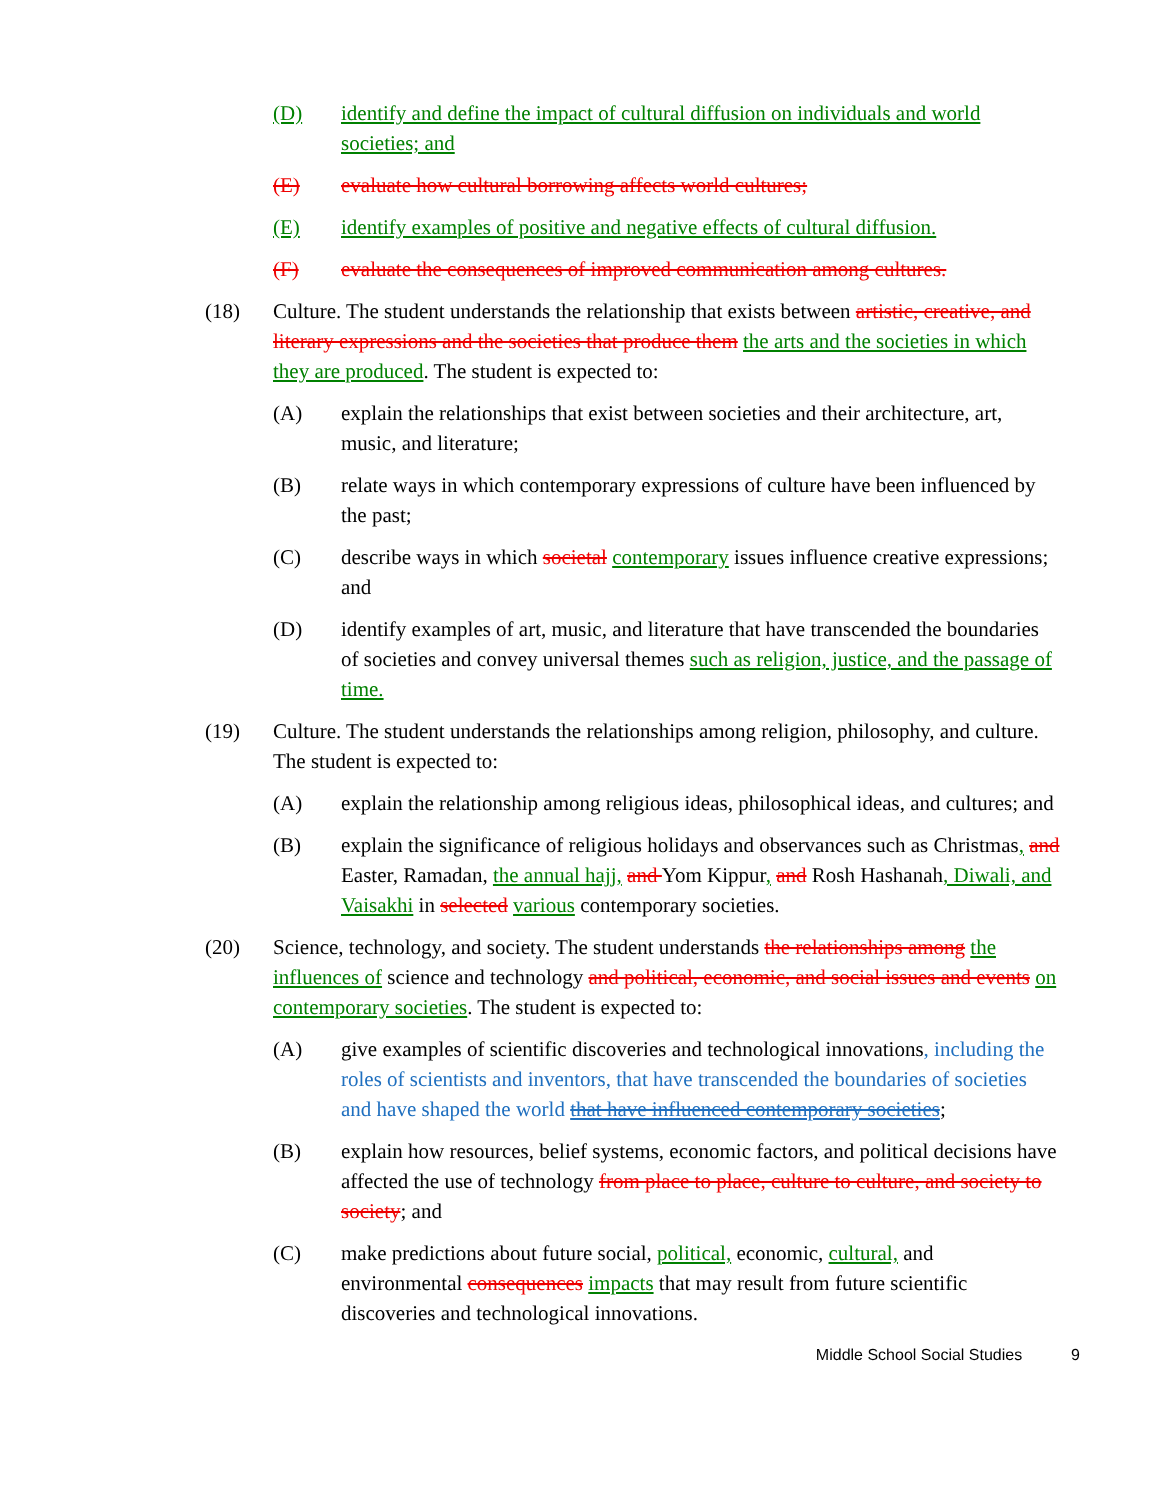(D) identify and define the impact of cultural diffusion on individuals and world societies; and
(E) evaluate how cultural borrowing affects world cultures;
(E) identify examples of positive and negative effects of cultural diffusion.
(F) evaluate the consequences of improved communication among cultures.
(18) Culture. The student understands the relationship that exists between artistic, creative, and literary expressions and the societies that produce them the arts and the societies in which they are produced. The student is expected to:
(A) explain the relationships that exist between societies and their architecture, art, music, and literature;
(B) relate ways in which contemporary expressions of culture have been influenced by the past;
(C) describe ways in which societal contemporary issues influence creative expressions; and
(D) identify examples of art, music, and literature that have transcended the boundaries of societies and convey universal themes such as religion, justice, and the passage of time.
(19) Culture. The student understands the relationships among religion, philosophy, and culture. The student is expected to:
(A) explain the relationship among religious ideas, philosophical ideas, and cultures; and
(B) explain the significance of religious holidays and observances such as Christmas, and Easter, Ramadan, the annual hajj, and Yom Kippur, and Rosh Hashanah, Diwali, and Vaisakhi in selected various contemporary societies.
(20) Science, technology, and society. The student understands the relationships among the influences of science and technology and political, economic, and social issues and events on contemporary societies. The student is expected to:
(A) give examples of scientific discoveries and technological innovations, including the roles of scientists and inventors, that have transcended the boundaries of societies and have shaped the world that have influenced contemporary societies;
(B) explain how resources, belief systems, economic factors, and political decisions have affected the use of technology from place to place, culture to culture, and society to society; and
(C) make predictions about future social, political, economic, cultural, and environmental consequences impacts that may result from future scientific discoveries and technological innovations.
Middle School Social Studies 9